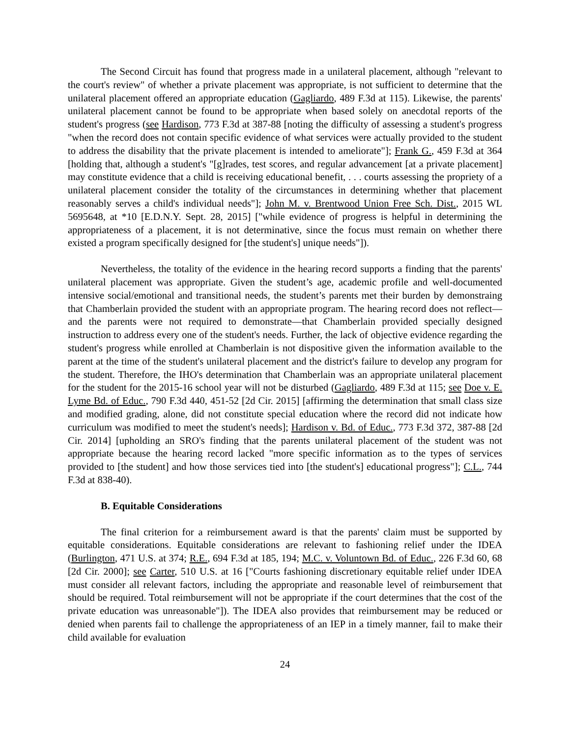The Second Circuit has found that progress made in a unilateral placement, although "relevant to the court's review" of whether a private placement was appropriate, is not sufficient to determine that the unilateral placement offered an appropriate education (Gagliardo, 489 F.3d at 115). Likewise, the parents' unilateral placement cannot be found to be appropriate when based solely on anecdotal reports of the student's progress (see Hardison, 773 F.3d at 387-88 [noting the difficulty of assessing a student's progress "when the record does not contain specific evidence of what services were actually provided to the student to address the disability that the private placement is intended to ameliorate"]; Frank G., 459 F.3d at 364 [holding that, although a student's "[g]rades, test scores, and regular advancement [at a private placement] may constitute evidence that a child is receiving educational benefit, . . . courts assessing the propriety of a unilateral placement consider the totality of the circumstances in determining whether that placement reasonably serves a child's individual needs"]; John M. v. Brentwood Union Free Sch. Dist., 2015 WL 5695648, at *10 [E.D.N.Y. Sept. 28, 2015] ["while evidence of progress is helpful in determining the appropriateness of a placement, it is not determinative, since the focus must remain on whether there existed a program specifically designed for [the student's] unique needs"]).
Nevertheless, the totality of the evidence in the hearing record supports a finding that the parents' unilateral placement was appropriate. Given the student’s age, academic profile and well-documented intensive social/emotional and transitional needs, the student’s parents met their burden by demonstraing that Chamberlain provided the student with an appropriate program. The hearing record does not reflect—and the parents were not required to demonstrate—that Chamberlain provided specially designed instruction to address every one of the student's needs. Further, the lack of objective evidence regarding the student's progress while enrolled at Chamberlain is not dispositive given the information available to the parent at the time of the student's unilateral placement and the district's failure to develop any program for the student. Therefore, the IHO's determination that Chamberlain was an appropriate unilateral placement for the student for the 2015-16 school year will not be disturbed (Gagliardo, 489 F.3d at 115; see Doe v. E. Lyme Bd. of Educ., 790 F.3d 440, 451-52 [2d Cir. 2015] [affirming the determination that small class size and modified grading, alone, did not constitute special education where the record did not indicate how curriculum was modified to meet the student's needs]; Hardison v. Bd. of Educ., 773 F.3d 372, 387-88 [2d Cir. 2014] [upholding an SRO's finding that the parents unilateral placement of the student was not appropriate because the hearing record lacked "more specific information as to the types of services provided to [the student] and how those services tied into [the student's] educational progress"]; C.L., 744 F.3d at 838-40).
B. Equitable Considerations
The final criterion for a reimbursement award is that the parents' claim must be supported by equitable considerations. Equitable considerations are relevant to fashioning relief under the IDEA (Burlington, 471 U.S. at 374; R.E., 694 F.3d at 185, 194; M.C. v. Voluntown Bd. of Educ., 226 F.3d 60, 68 [2d Cir. 2000]; see Carter, 510 U.S. at 16 ["Courts fashioning discretionary equitable relief under IDEA must consider all relevant factors, including the appropriate and reasonable level of reimbursement that should be required. Total reimbursement will not be appropriate if the court determines that the cost of the private education was unreasonable"]). The IDEA also provides that reimbursement may be reduced or denied when parents fail to challenge the appropriateness of an IEP in a timely manner, fail to make their child available for evaluation
24